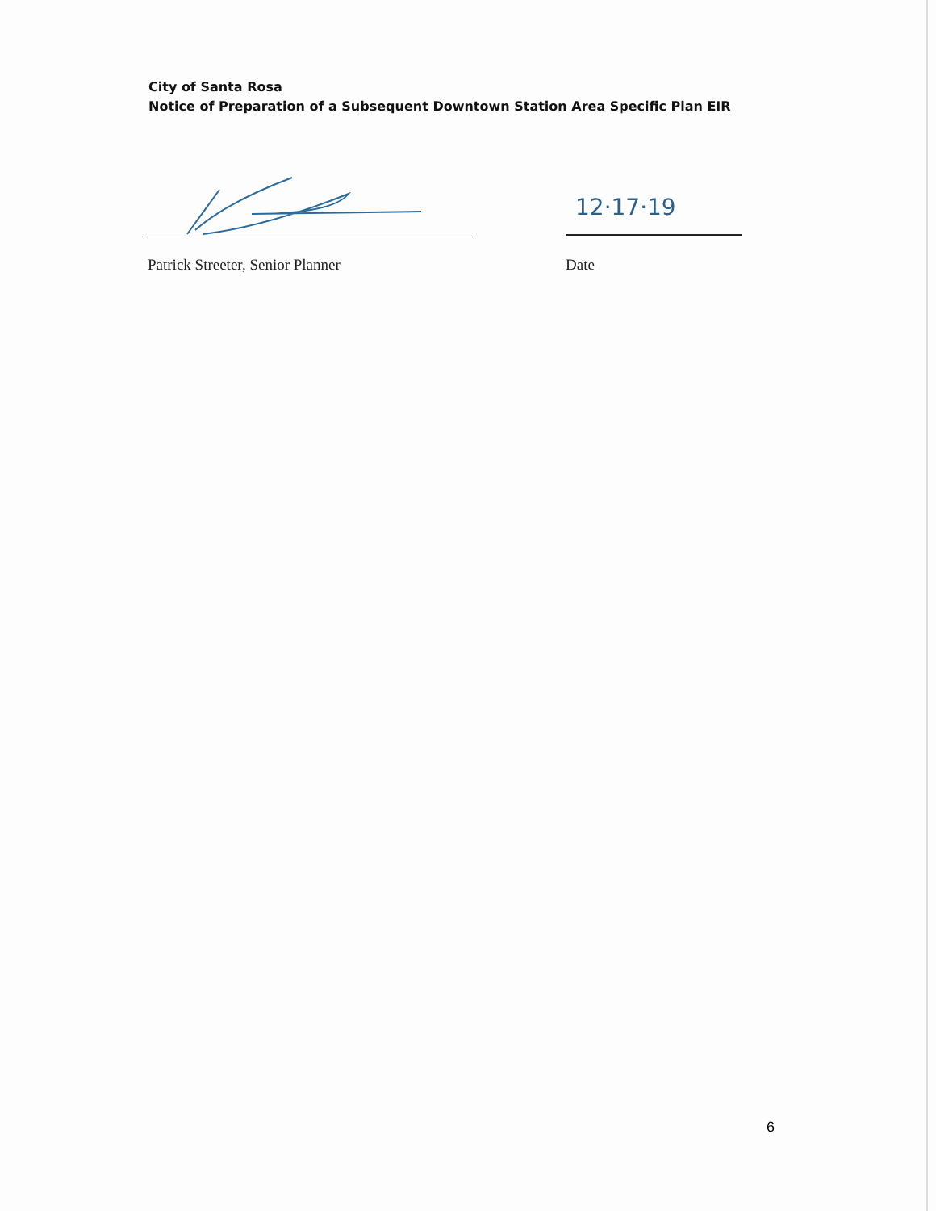City of Santa Rosa
Notice of Preparation of a Subsequent Downtown Station Area Specific Plan EIR
12·17·19
Patrick Streeter, Senior Planner
Date
6